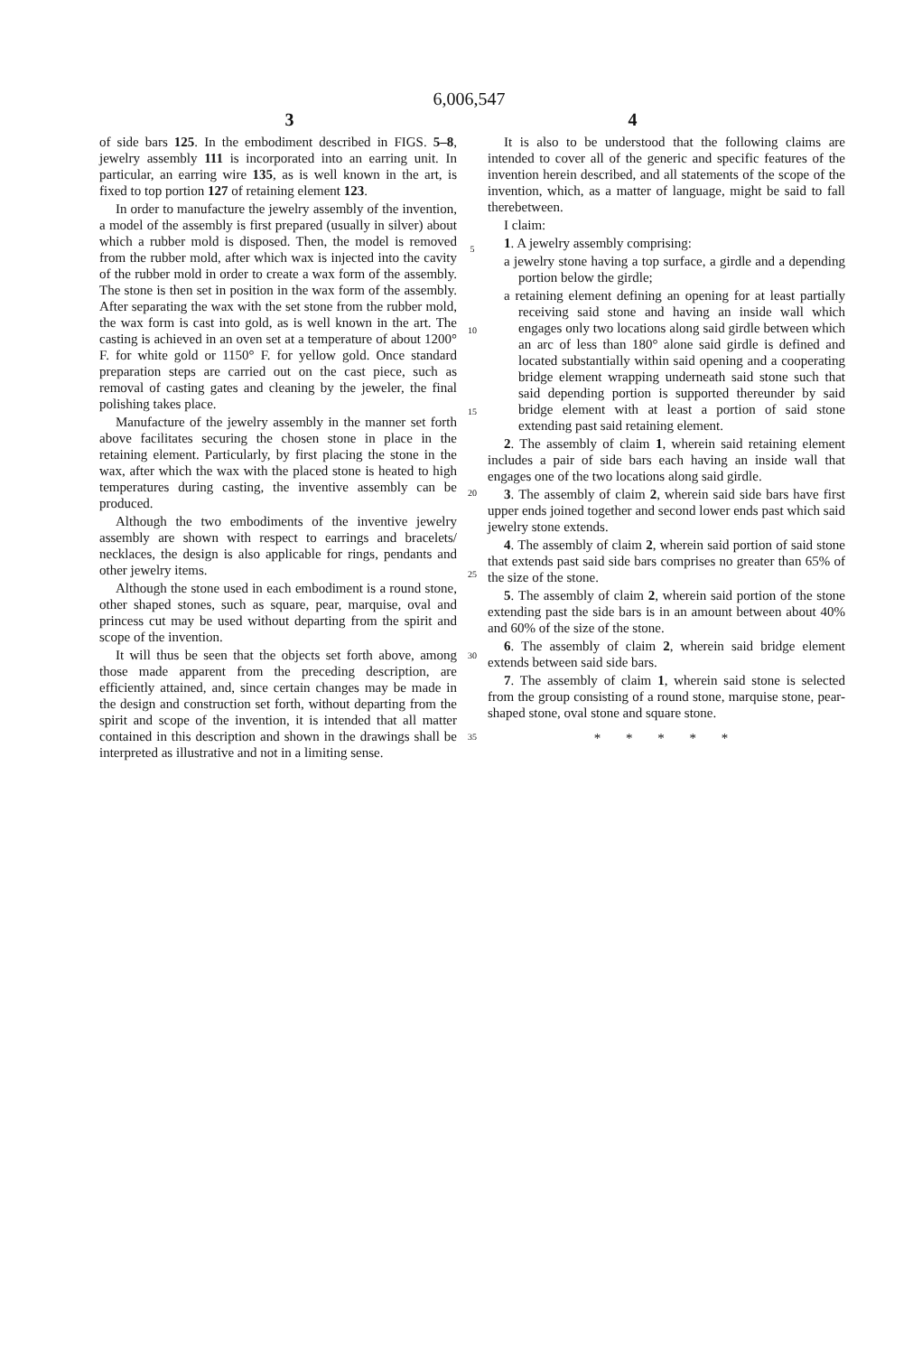6,006,547
3 4
of side bars 125. In the embodiment described in FIGS. 5–8, jewelry assembly 111 is incorporated into an earring unit. In particular, an earring wire 135, as is well known in the art, is fixed to top portion 127 of retaining element 123.
In order to manufacture the jewelry assembly of the invention, a model of the assembly is first prepared (usually in silver) about which a rubber mold is disposed. Then, the model is removed from the rubber mold, after which wax is injected into the cavity of the rubber mold in order to create a wax form of the assembly. The stone is then set in position in the wax form of the assembly. After separating the wax with the set stone from the rubber mold, the wax form is cast into gold, as is well known in the art. The casting is achieved in an oven set at a temperature of about 1200° F. for white gold or 1150° F. for yellow gold. Once standard preparation steps are carried out on the cast piece, such as removal of casting gates and cleaning by the jeweler, the final polishing takes place.
Manufacture of the jewelry assembly in the manner set forth above facilitates securing the chosen stone in place in the retaining element. Particularly, by first placing the stone in the wax, after which the wax with the placed stone is heated to high temperatures during casting, the inventive assembly can be produced.
Although the two embodiments of the inventive jewelry assembly are shown with respect to earrings and bracelets/ necklaces, the design is also applicable for rings, pendants and other jewelry items.
Although the stone used in each embodiment is a round stone, other shaped stones, such as square, pear, marquise, oval and princess cut may be used without departing from the spirit and scope of the invention.
It will thus be seen that the objects set forth above, among those made apparent from the preceding description, are efficiently attained, and, since certain changes may be made in the design and construction set forth, without departing from the spirit and scope of the invention, it is intended that all matter contained in this description and shown in the drawings shall be interpreted as illustrative and not in a limiting sense.
5
10
15
20
25
30
35
It is also to be understood that the following claims are intended to cover all of the generic and specific features of the invention herein described, and all statements of the scope of the invention, which, as a matter of language, might be said to fall therebetween.
I claim:
1. A jewelry assembly comprising:
a jewelry stone having a top surface, a girdle and a depending portion below the girdle;
a retaining element defining an opening for at least partially receiving said stone and having an inside wall which engages only two locations along said girdle between which an arc of less than 180° alone said girdle is defined and located substantially within said opening and a cooperating bridge element wrapping underneath said stone such that said depending portion is supported thereunder by said bridge element with at least a portion of said stone extending past said retaining element.
2. The assembly of claim 1, wherein said retaining element includes a pair of side bars each having an inside wall that engages one of the two locations along said girdle.
3. The assembly of claim 2, wherein said side bars have first upper ends joined together and second lower ends past which said jewelry stone extends.
4. The assembly of claim 2, wherein said portion of said stone that extends past said side bars comprises no greater than 65% of the size of the stone.
5. The assembly of claim 2, wherein said portion of the stone extending past the side bars is in an amount between about 40% and 60% of the size of the stone.
6. The assembly of claim 2, wherein said bridge element extends between said side bars.
7. The assembly of claim 1, wherein said stone is selected from the group consisting of a round stone, marquise stone, pear-shaped stone, oval stone and square stone.
* * * * *